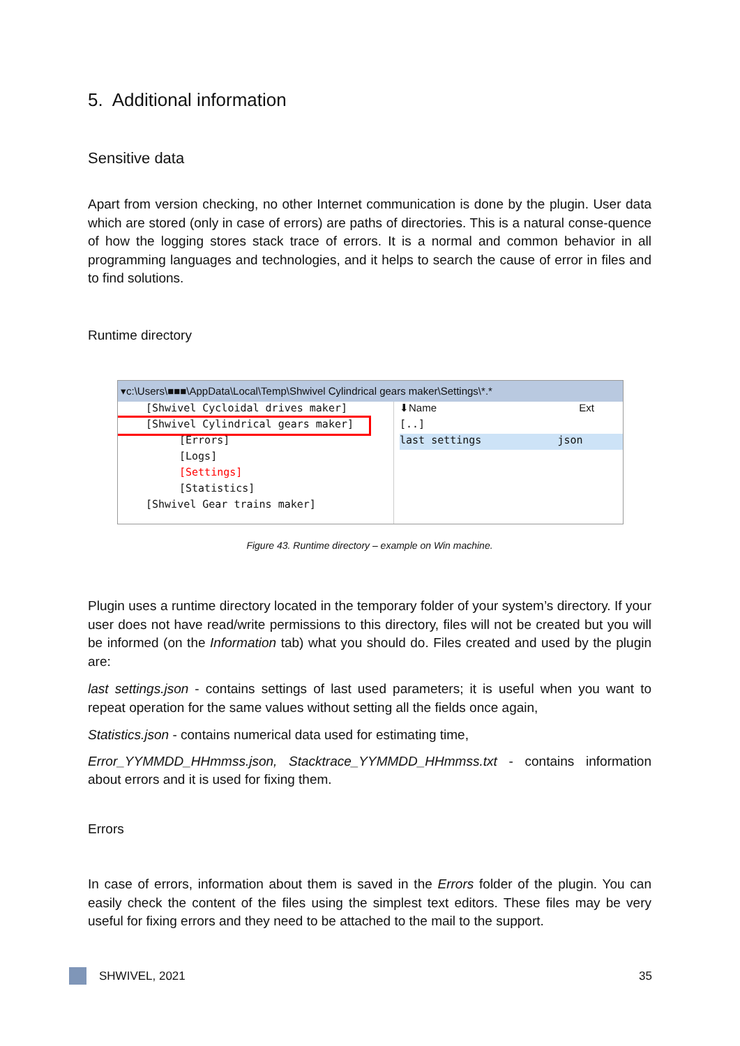5. Additional information
Sensitive data
Apart from version checking, no other Internet communication is done by the plugin. User data which are stored (only in case of errors) are paths of directories. This is a natural conse-quence of how the logging stores stack trace of errors. It is a normal and common behavior in all programming languages and technologies, and it helps to search the cause of error in files and to find solutions.
Runtime directory
▾c:\Users\■■■\AppData\Local\Temp\Shwivel Cylindrical gears maker\Settings\*.*
[Shwivel Cycloidal drives maker]
[Shwivel Cylindrical gears maker]
[Errors]
[Logs]
[Settings]
[Statistics]
[Shwivel Gear trains maker]
⬇Name Ext
[..]
last settings json
Figure 43. Runtime directory – example on Win machine.
Plugin uses a runtime directory located in the temporary folder of your system’s directory. If your user does not have read/write permissions to this directory, files will not be created but you will be informed (on the Information tab) what you should do. Files created and used by the plugin are:
last settings.json - contains settings of last used parameters; it is useful when you want to repeat operation for the same values without setting all the fields once again,
Statistics.json - contains numerical data used for estimating time,
Error_YYMMDD_HHmmss.json, Stacktrace_YYMMDD_HHmmss.txt - contains information about errors and it is used for fixing them.
Errors
In case of errors, information about them is saved in the Errors folder of the plugin. You can easily check the content of the files using the simplest text editors. These files may be very useful for fixing errors and they need to be attached to the mail to the support.
SHWIVEL, 2021 35